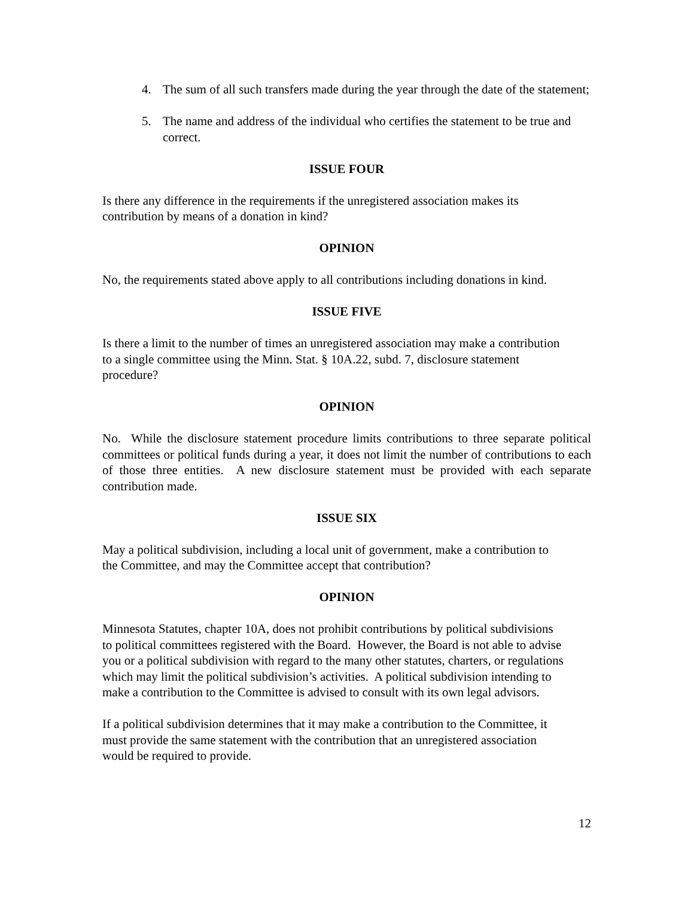4. The sum of all such transfers made during the year through the date of the statement;
5. The name and address of the individual who certifies the statement to be true and correct.
ISSUE FOUR
Is there any difference in the requirements if the unregistered association makes its
contribution by means of a donation in kind?
OPINION
No, the requirements stated above apply to all contributions including donations in kind.
ISSUE FIVE
Is there a limit to the number of times an unregistered association may make a contribution
to a single committee using the Minn. Stat. § 10A.22, subd. 7, disclosure statement
procedure?
OPINION
No. While the disclosure statement procedure limits contributions to three separate political committees or political funds during a year, it does not limit the number of contributions to each of those three entities. A new disclosure statement must be provided with each separate contribution made.
ISSUE SIX
May a political subdivision, including a local unit of government, make a contribution to
the Committee, and may the Committee accept that contribution?
OPINION
Minnesota Statutes, chapter 10A, does not prohibit contributions by political subdivisions
to political committees registered with the Board. However, the Board is not able to advise
you or a political subdivision with regard to the many other statutes, charters, or regulations
which may limit the political subdivision’s activities. A political subdivision intending to
make a contribution to the Committee is advised to consult with its own legal advisors.
If a political subdivision determines that it may make a contribution to the Committee, it
must provide the same statement with the contribution that an unregistered association
would be required to provide.
12